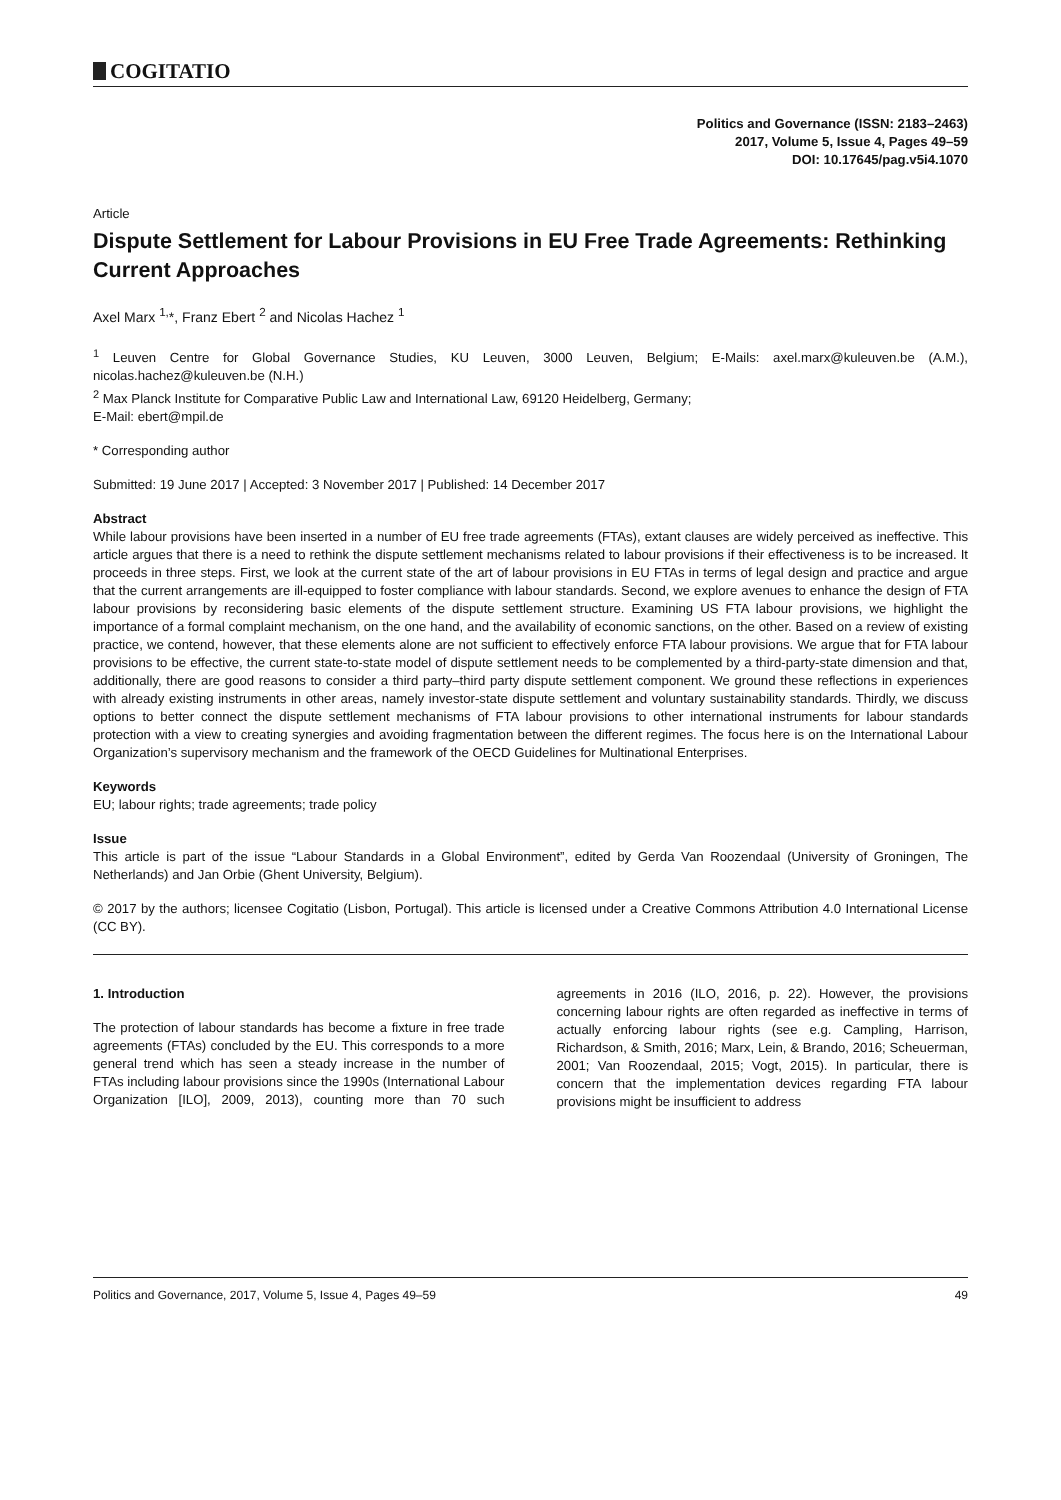COGITATIO
Politics and Governance (ISSN: 2183–2463)
2017, Volume 5, Issue 4, Pages 49–59
DOI: 10.17645/pag.v5i4.1070
Article
Dispute Settlement for Labour Provisions in EU Free Trade Agreements: Rethinking Current Approaches
Axel Marx <sup>1,</sup>*, Franz Ebert <sup>2</sup> and Nicolas Hachez <sup>1</sup>
<sup>1</sup> Leuven Centre for Global Governance Studies, KU Leuven, 3000 Leuven, Belgium; E-Mails: axel.marx@kuleuven.be (A.M.), nicolas.hachez@kuleuven.be (N.H.)
<sup>2</sup> Max Planck Institute for Comparative Public Law and International Law, 69120 Heidelberg, Germany;
E-Mail: ebert@mpil.de
* Corresponding author
Submitted: 19 June 2017 | Accepted: 3 November 2017 | Published: 14 December 2017
Abstract
While labour provisions have been inserted in a number of EU free trade agreements (FTAs), extant clauses are widely perceived as ineffective. This article argues that there is a need to rethink the dispute settlement mechanisms related to labour provisions if their effectiveness is to be increased. It proceeds in three steps. First, we look at the current state of the art of labour provisions in EU FTAs in terms of legal design and practice and argue that the current arrangements are ill-equipped to foster compliance with labour standards. Second, we explore avenues to enhance the design of FTA labour provisions by reconsidering basic elements of the dispute settlement structure. Examining US FTA labour provisions, we highlight the importance of a formal complaint mechanism, on the one hand, and the availability of economic sanctions, on the other. Based on a review of existing practice, we contend, however, that these elements alone are not sufficient to effectively enforce FTA labour provisions. We argue that for FTA labour provisions to be effective, the current state-to-state model of dispute settlement needs to be complemented by a third-party-state dimension and that, additionally, there are good reasons to consider a third party–third party dispute settlement component. We ground these reflections in experiences with already existing instruments in other areas, namely investor-state dispute settlement and voluntary sustainability standards. Thirdly, we discuss options to better connect the dispute settlement mechanisms of FTA labour provisions to other international instruments for labour standards protection with a view to creating synergies and avoiding fragmentation between the different regimes. The focus here is on the International Labour Organization’s supervisory mechanism and the framework of the OECD Guidelines for Multinational Enterprises.
Keywords
EU; labour rights; trade agreements; trade policy
Issue
This article is part of the issue “Labour Standards in a Global Environment”, edited by Gerda Van Roozendaal (University of Groningen, The Netherlands) and Jan Orbie (Ghent University, Belgium).
© 2017 by the authors; licensee Cogitatio (Lisbon, Portugal). This article is licensed under a Creative Commons Attribution 4.0 International License (CC BY).
1. Introduction
The protection of labour standards has become a fixture in free trade agreements (FTAs) concluded by the EU. This corresponds to a more general trend which has seen a steady increase in the number of FTAs including labour provisions since the 1990s (International Labour Organization [ILO], 2009, 2013), counting more than 70 such agreements in 2016 (ILO, 2016, p. 22). However, the provisions concerning labour rights are often regarded as ineffective in terms of actually enforcing labour rights (see e.g. Campling, Harrison, Richardson, & Smith, 2016; Marx, Lein, & Brando, 2016; Scheuerman, 2001; Van Roozendaal, 2015; Vogt, 2015). In particular, there is concern that the implementation devices regarding FTA labour provisions might be insufficient to address
Politics and Governance, 2017, Volume 5, Issue 4, Pages 49–59 49